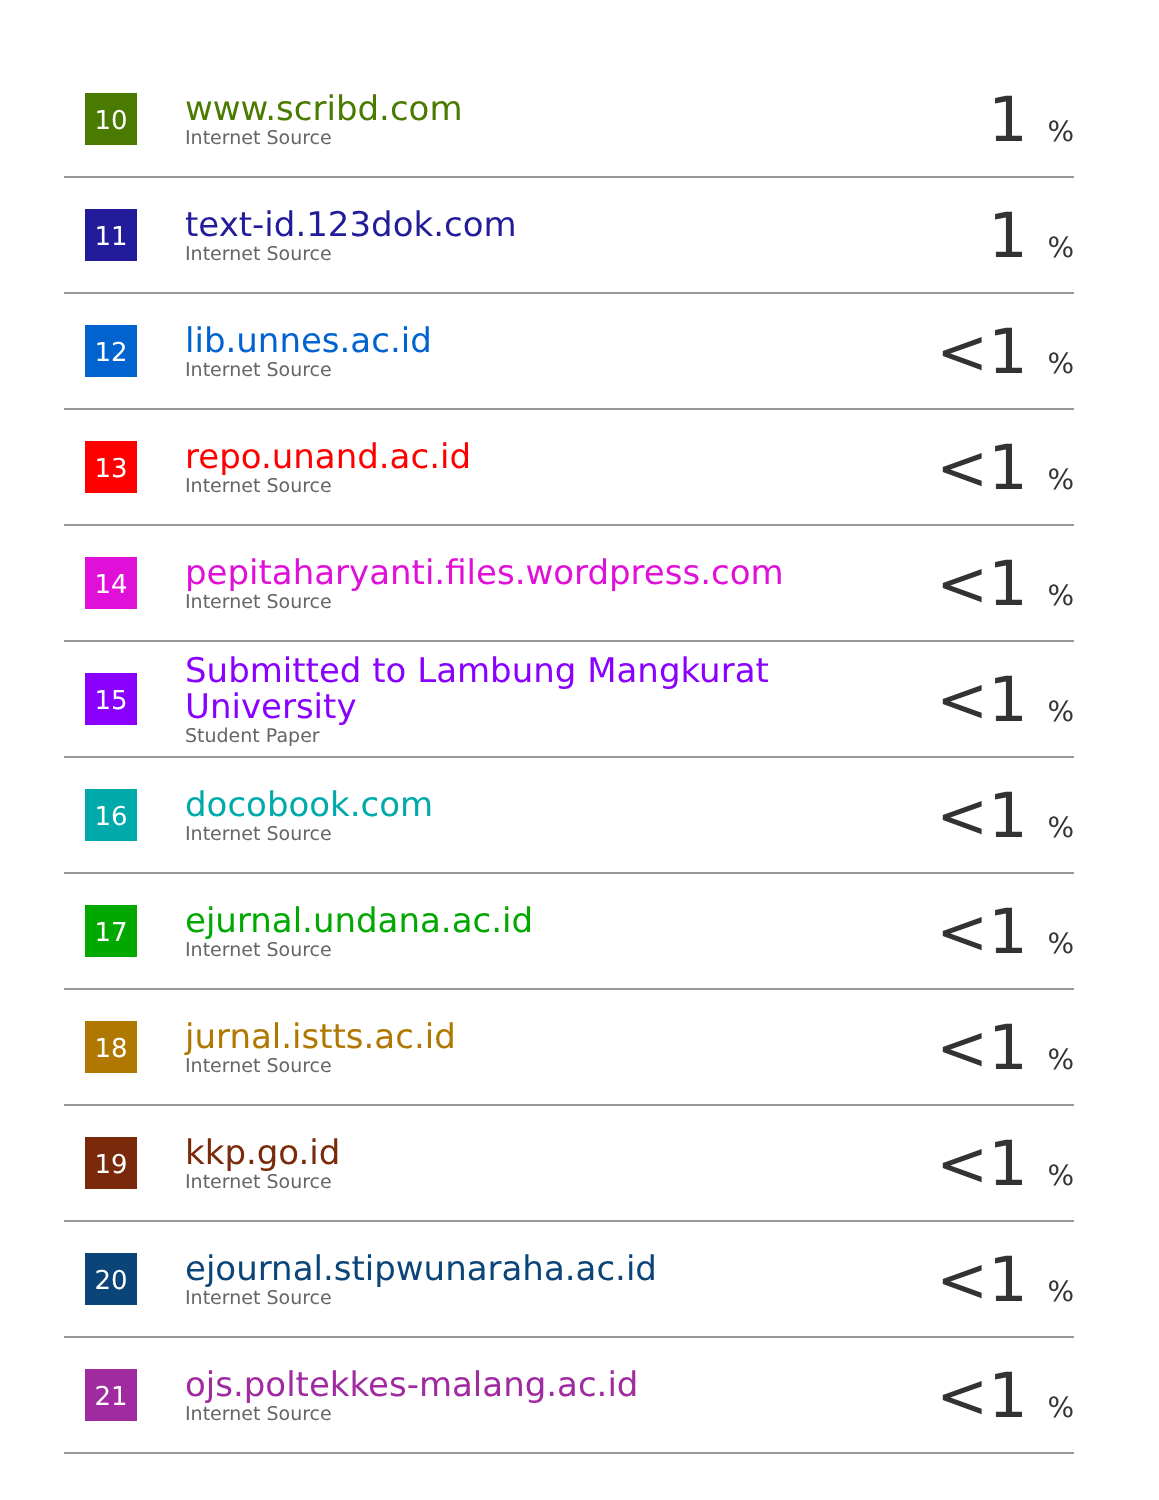| 10 | www.scribd.com Internet Source | 1 % |
| 11 | text-id.123dok.com Internet Source | 1 % |
| 12 | lib.unnes.ac.id Internet Source | <1 % |
| 13 | repo.unand.ac.id Internet Source | <1 % |
| 14 | pepitaharyanti.files.wordpress.com Internet Source | <1 % |
| 15 | Submitted to Lambung Mangkurat University Student Paper | <1 % |
| 16 | docobook.com Internet Source | <1 % |
| 17 | ejurnal.undana.ac.id Internet Source | <1 % |
| 18 | jurnal.istts.ac.id Internet Source | <1 % |
| 19 | kkp.go.id Internet Source | <1 % |
| 20 | ejournal.stipwunaraha.ac.id Internet Source | <1 % |
| 21 | ojs.poltekkes-malang.ac.id Internet Source | <1 % |